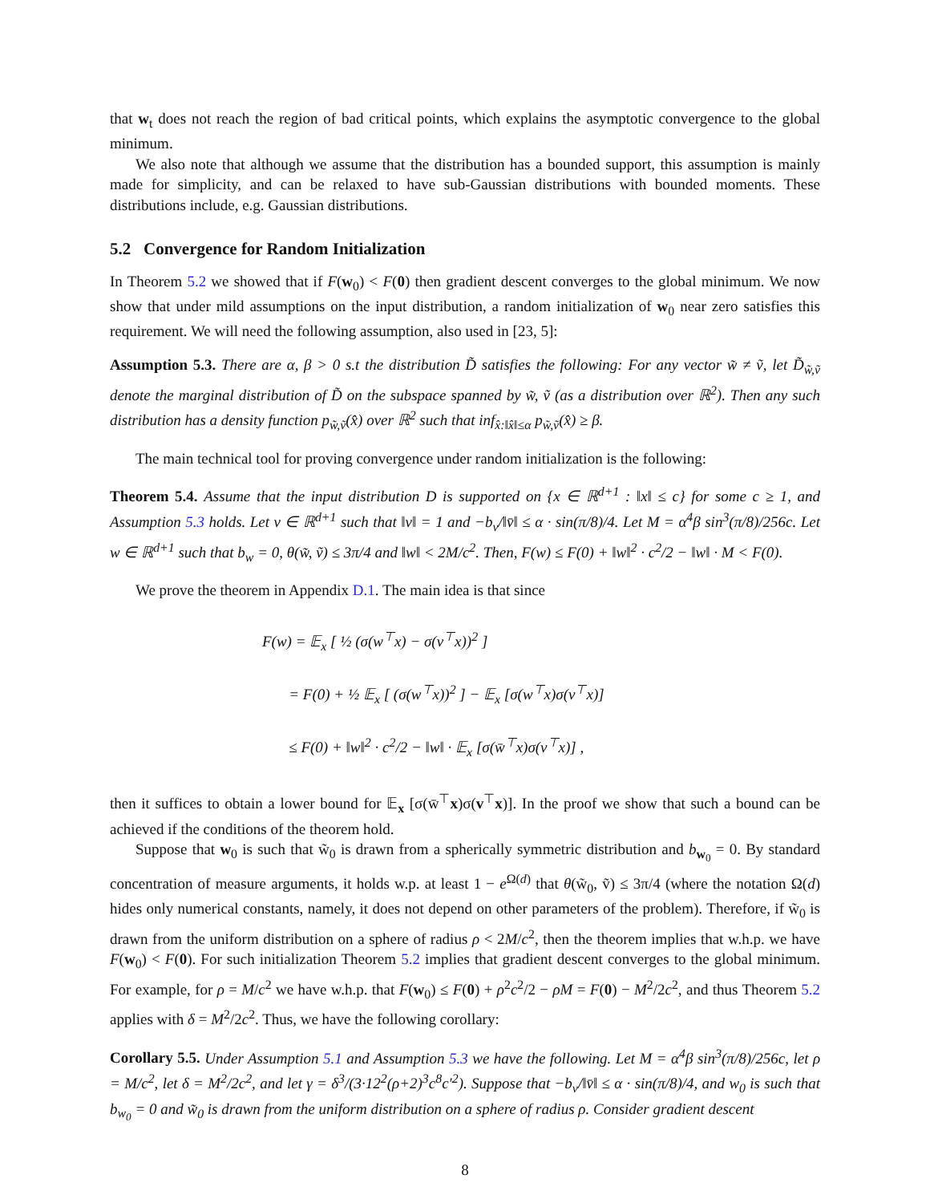that w<sub>t</sub> does not reach the region of bad critical points, which explains the asymptotic convergence to the global minimum.
We also note that although we assume that the distribution has a bounded support, this assumption is mainly made for simplicity, and can be relaxed to have sub-Gaussian distributions with bounded moments. These distributions include, e.g. Gaussian distributions.
5.2 Convergence for Random Initialization
In Theorem 5.2 we showed that if F(w<sub>0</sub>) < F(0) then gradient descent converges to the global minimum. We now show that under mild assumptions on the input distribution, a random initialization of w<sub>0</sub> near zero satisfies this requirement. We will need the following assumption, also used in [23, 5]:
Assumption 5.3. There are α, β > 0 s.t the distribution D̃ satisfies the following: For any vector w̃ ≠ ṽ, let D̃<sub>w̃,ṽ</sub> denote the marginal distribution of D̃ on the subspace spanned by w̃, ṽ (as a distribution over ℝ<sup>2</sup>). Then any such distribution has a density function p<sub>w̃,ṽ</sub>(x̂) over ℝ<sup>2</sup> such that inf<sub>x̂:‖x̂‖≤α</sub> p<sub>w̃,ṽ</sub>(x̂) ≥ β.
The main technical tool for proving convergence under random initialization is the following:
Theorem 5.4. Assume that the input distribution D is supported on {x ∈ ℝ<sup>d+1</sup> : ‖x‖ ≤ c} for some c ≥ 1, and Assumption 5.3 holds. Let v ∈ ℝ<sup>d+1</sup> such that ‖v‖ = 1 and −b<sub>v</sub>/‖v̄‖ ≤ α · sin(π/8)/4. Let M = α<sup>4</sup>β sin<sup>3</sup>(π/8)/256c. Let w ∈ ℝ<sup>d+1</sup> such that b<sub>w</sub> = 0, θ(w̃, ṽ) ≤ 3π/4 and ‖w‖ < 2M/c<sup>2</sup>. Then, F(w) ≤ F(0) + ‖w‖<sup>2</sup> · c<sup>2</sup>/2 − ‖w‖ · M < F(0).
We prove the theorem in Appendix D.1. The main idea is that since
F(w) = 𝔼<sub>x</sub> [ ½ (σ(w<sup>⊤</sup>x) − σ(v<sup>⊤</sup>x))<sup>2</sup> ]
= F(0) + ½ 𝔼<sub>x</sub> [ (σ(w<sup>⊤</sup>x))<sup>2</sup> ] − 𝔼<sub>x</sub> [σ(w<sup>⊤</sup>x)σ(v<sup>⊤</sup>x)]
≤ F(0) + ‖w‖<sup>2</sup> · c<sup>2</sup>/2 − ‖w‖ · 𝔼<sub>x</sub> [σ(w̄<sup>⊤</sup>x)σ(v<sup>⊤</sup>x)] ,
then it suffices to obtain a lower bound for 𝔼<sub>x</sub> [σ(w̄<sup>⊤</sup>x)σ(v<sup>⊤</sup>x)]. In the proof we show that such a bound can be achieved if the conditions of the theorem hold.
Suppose that w<sub>0</sub> is such that w̃<sub>0</sub> is drawn from a spherically symmetric distribution and b<sub>w<sub>0</sub></sub> = 0. By standard concentration of measure arguments, it holds w.p. at least 1 − e<sup>Ω(d)</sup> that θ(w̃<sub>0</sub>, ṽ) ≤ 3π/4 (where the notation Ω(d) hides only numerical constants, namely, it does not depend on other parameters of the problem). Therefore, if w̃<sub>0</sub> is drawn from the uniform distribution on a sphere of radius ρ < 2M/c<sup>2</sup>, then the theorem implies that w.h.p. we have F(w<sub>0</sub>) < F(0). For such initialization Theorem 5.2 implies that gradient descent converges to the global minimum. For example, for ρ = M/c<sup>2</sup> we have w.h.p. that F(w<sub>0</sub>) ≤ F(0) + ρ<sup>2</sup>c<sup>2</sup>/2 − ρM = F(0) − M<sup>2</sup>/2c<sup>2</sup>, and thus Theorem 5.2 applies with δ = M<sup>2</sup>/2c<sup>2</sup>. Thus, we have the following corollary:
Corollary 5.5. Under Assumption 5.1 and Assumption 5.3 we have the following. Let M = α<sup>4</sup>β sin<sup>3</sup>(π/8)/256c, let ρ = M/c<sup>2</sup>, let δ = M<sup>2</sup>/2c<sup>2</sup>, and let γ = δ<sup>3</sup>/(3·12<sup>2</sup>(ρ+2)<sup>3</sup>c<sup>8</sup>c′<sup>2</sup>). Suppose that −b<sub>v</sub>/‖v̄‖ ≤ α · sin(π/8)/4, and w<sub>0</sub> is such that b<sub>w<sub>0</sub></sub> = 0 and w̃<sub>0</sub> is drawn from the uniform distribution on a sphere of radius ρ. Consider gradient descent
8